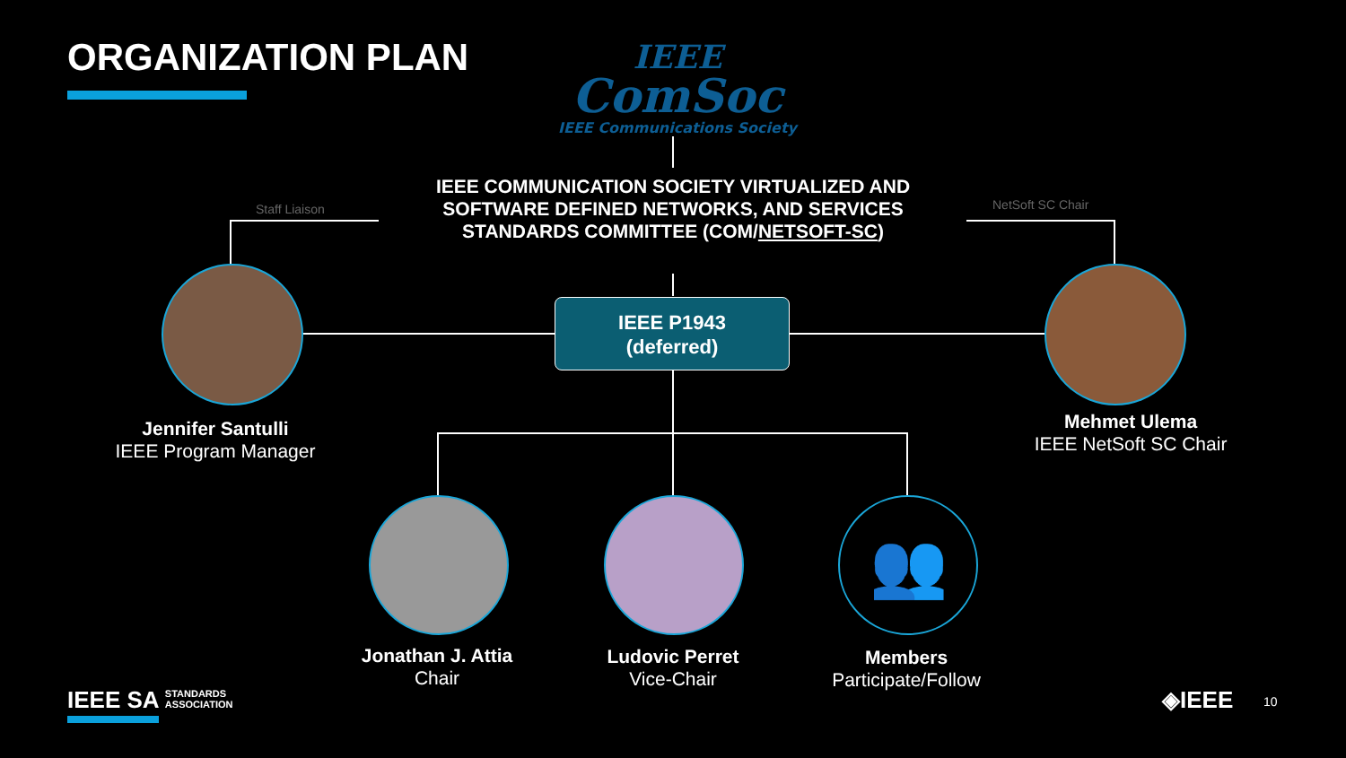ORGANIZATION PLAN
IEEE
ComSoc
IEEE Communications Society
IEEE COMMUNICATION SOCIETY VIRTUALIZED AND SOFTWARE DEFINED NETWORKS, AND SERVICES STANDARDS COMMITTEE (COM/NETSOFT-SC)
IEEE P1943
(deferred)
Staff Liaison NetSoft SC Chair
Jennifer Santulli
IEEE Program Manager
Mehmet Ulema
IEEE NetSoft SC Chair
👥
Jonathan J. Attia
Chair
Ludovic Perret
Vice-Chair
Members
Participate/Follow
IEEE SA STANDARDS
ASSOCIATION
◈IEEE 10